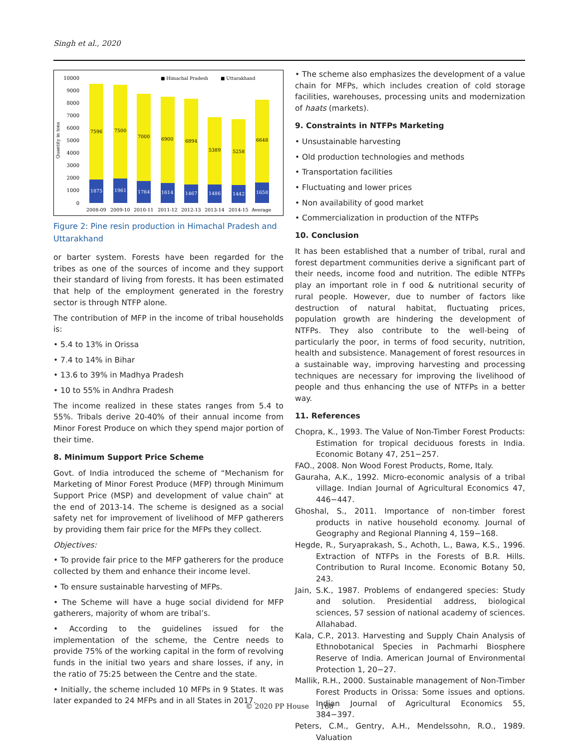Singh et al., 2020
■ Himachal Pradesh
■ Uttarakhand
Quantity in tons
10000
9000
8000
7000
6000
5000
4000
3000
2000
1000
0
7596
7500
7000
6900
6894
5389
5258
6648
1875
1961
1764
1614
1467
1486
1442
1658
2008-09
2009-10
2010-11
2011-12
2012-13
2013-14
2014-15
Average
Figure 2: Pine resin production in Himachal Pradesh and Uttarakhand
or barter system. Forests have been regarded for the tribes as one of the sources of income and they support their standard of living from forests. It has been estimated that help of the employment generated in the forestry sector is through NTFP alone.
The contribution of MFP in the income of tribal households is:
• 5.4 to 13% in Orissa
• 7.4 to 14% in Bihar
• 13.6 to 39% in Madhya Pradesh
• 10 to 55% in Andhra Pradesh
The income realized in these states ranges from 5.4 to 55%. Tribals derive 20-40% of their annual income from Minor Forest Produce on which they spend major portion of their time.
8. Minimum Support Price Scheme
Govt. of India introduced the scheme of “Mechanism for Marketing of Minor Forest Produce (MFP) through Minimum Support Price (MSP) and development of value chain” at the end of 2013-14. The scheme is designed as a social safety net for improvement of livelihood of MFP gatherers by providing them fair price for the MFPs they collect.
Objectives:
• To provide fair price to the MFP gatherers for the produce collected by them and enhance their income level.
• To ensure sustainable harvesting of MFPs.
• The Scheme will have a huge social dividend for MFP gatherers, majority of whom are tribal’s.
• According to the guidelines issued for the implementation of the scheme, the Centre needs to provide 75% of the working capital in the form of revolving funds in the initial two years and share losses, if any, in the ratio of 75:25 between the Centre and the state.
• Initially, the scheme included 10 MFPs in 9 States. It was later expanded to 24 MFPs and in all States in 2017.
• The scheme also emphasizes the development of a value chain for MFPs, which includes creation of cold storage facilities, warehouses, processing units and modernization of haats (markets).
9. Constraints in NTFPs Marketing
• Unsustainable harvesting
• Old production technologies and methods
• Transportation facilities
• Fluctuating and lower prices
• Non availability of good market
• Commercialization in production of the NTFPs
10. Conclusion
It has been established that a number of tribal, rural and forest department communities derive a significant part of their needs, income food and nutrition. The edible NTFPs play an important role in f ood & nutritional security of rural people. However, due to number of factors like destruction of natural habitat, fluctuating prices, population growth are hindering the development of NTFPs. They also contribute to the well-being of particularly the poor, in terms of food security, nutrition, health and subsistence. Management of forest resources in a sustainable way, improving harvesting and processing techniques are necessary for improving the livelihood of people and thus enhancing the use of NTFPs in a better way.
11. References
Chopra, K., 1993. The Value of Non-Timber Forest Products: Estimation for tropical deciduous forests in India. Economic Botany 47, 251−257.
FAO., 2008. Non Wood Forest Products, Rome, Italy.
Gauraha, A.K., 1992. Micro-economic analysis of a tribal village. Indian Journal of Agricultural Economics 47, 446−447.
Ghoshal, S., 2011. Importance of non-timber forest products in native household economy. Journal of Geography and Regional Planning 4, 159−168.
Hegde, R., Suryaprakash, S., Achoth, L., Bawa, K.S., 1996. Extraction of NTFPs in the Forests of B.R. Hills. Contribution to Rural Income. Economic Botany 50, 243.
Jain, S.K., 1987. Problems of endangered species: Study and solution. Presidential address, biological sciences, 57 session of national academy of sciences. Allahabad.
Kala, C.P., 2013. Harvesting and Supply Chain Analysis of Ethnobotanical Species in Pachmarhi Biosphere Reserve of India. American Journal of Environmental Protection 1, 20−27.
Mallik, R.H., 2000. Sustainable management of Non-Timber Forest Products in Orissa: Some issues and options. Indian Journal of Agricultural Economics 55, 384−397.
Peters, C.M., Gentry, A.H., Mendelssohn, R.O., 1989. Valuation
© 2020 PP House 168